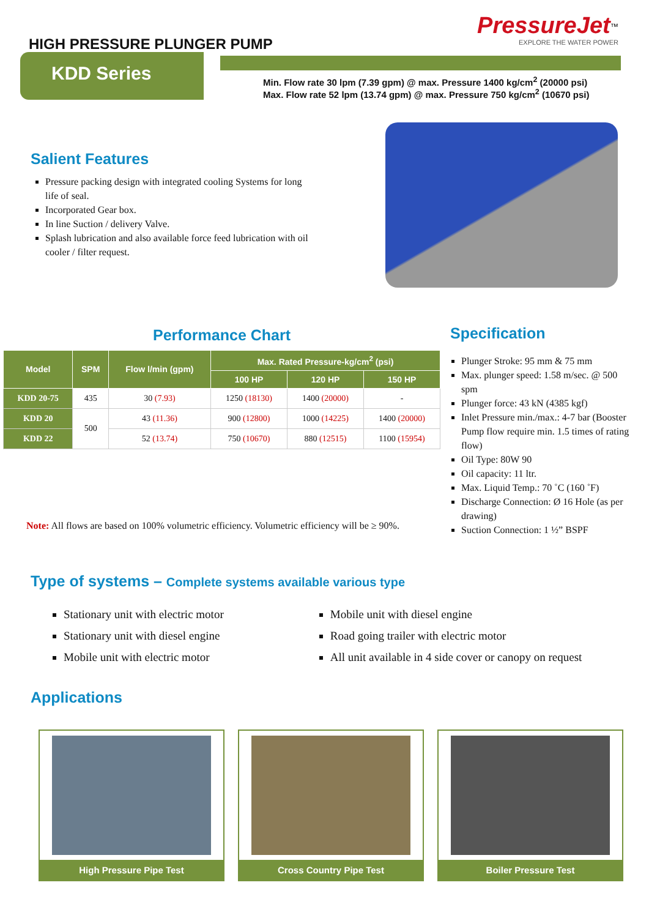HIGH PRESSURE PLUNGER PUMP
PressureJet<sup>™</sup>
EXPLORE THE WATER POWER
KDD Series
Min. Flow rate 30 lpm (7.39 gpm) @ max. Pressure 1400 kg/cm<sup>2</sup> (20000 psi)
Max. Flow rate 52 lpm (13.74 gpm) @ max. Pressure 750 kg/cm<sup>2</sup> (10670 psi)
Salient Features
Pressure packing design with integrated cooling Systems for long life of seal.
Incorporated Gear box.
In line Suction / delivery Valve.
Splash lubrication and also available force feed lubrication with oil cooler / filter request.
Performance Chart
| Model | SPM | Flow l/min (gpm) | Max. Rated Pressure-kg/cm<sup>2</sup> (psi) | | |
| --- | --- | --- | --- | --- | --- |
| | | | 100 HP | 120 HP | 150 HP |
| KDD 20-75 | 435 | 30 (7.93) | 1250 (18130) | 1400 (20000) | - |
| KDD 20 | 500 | 43 (11.36) | 900 (12800) | 1000 (14225) | 1400 (20000) |
| KDD 22 | | 52 (13.74) | 750 (10670) | 880 (12515) | 1100 (15954) |
Note: All flows are based on 100% volumetric efficiency. Volumetric efficiency will be ≥ 90%.
Specification
Plunger Stroke: 95 mm & 75 mm
Max. plunger speed: 1.58 m/sec. @ 500 spm
Plunger force: 43 kN (4385 kgf)
Inlet Pressure min./max.: 4-7 bar (Booster Pump flow require min. 1.5 times of rating flow)
Oil Type: 80W 90
Oil capacity: 11 ltr.
Max. Liquid Temp.: 70 ˚C (160 ˚F)
Discharge Connection: Ø 16 Hole (as per drawing)
Suction Connection: 1 ½” BSPF
Type of systems – Complete systems available various type
Stationary unit with electric motor
Stationary unit with diesel engine
Mobile unit with electric motor
Mobile unit with diesel engine
Road going trailer with electric motor
All unit available in 4 side cover or canopy on request
Applications
High Pressure Pipe Test Cross Country Pipe Test Boiler Pressure Test